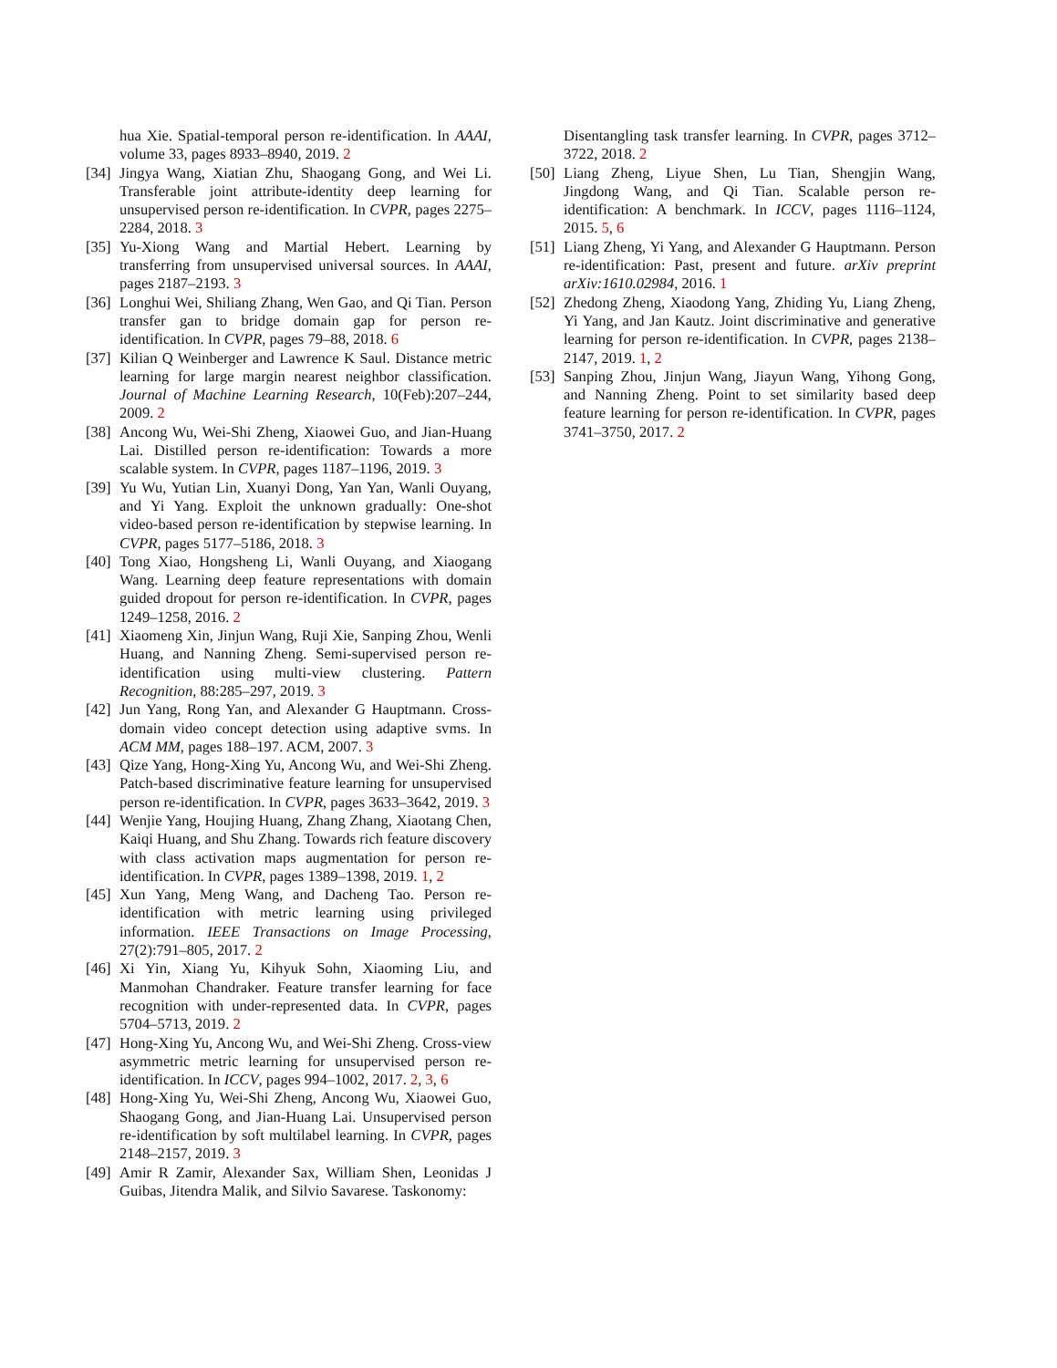hua Xie. Spatial-temporal person re-identification. In AAAI, volume 33, pages 8933–8940, 2019. 2
[34] Jingya Wang, Xiatian Zhu, Shaogang Gong, and Wei Li. Transferable joint attribute-identity deep learning for unsupervised person re-identification. In CVPR, pages 2275–2284, 2018. 3
[35] Yu-Xiong Wang and Martial Hebert. Learning by transferring from unsupervised universal sources. In AAAI, pages 2187–2193. 3
[36] Longhui Wei, Shiliang Zhang, Wen Gao, and Qi Tian. Person transfer gan to bridge domain gap for person re-identification. In CVPR, pages 79–88, 2018. 6
[37] Kilian Q Weinberger and Lawrence K Saul. Distance metric learning for large margin nearest neighbor classification. Journal of Machine Learning Research, 10(Feb):207–244, 2009. 2
[38] Ancong Wu, Wei-Shi Zheng, Xiaowei Guo, and Jian-Huang Lai. Distilled person re-identification: Towards a more scalable system. In CVPR, pages 1187–1196, 2019. 3
[39] Yu Wu, Yutian Lin, Xuanyi Dong, Yan Yan, Wanli Ouyang, and Yi Yang. Exploit the unknown gradually: One-shot video-based person re-identification by stepwise learning. In CVPR, pages 5177–5186, 2018. 3
[40] Tong Xiao, Hongsheng Li, Wanli Ouyang, and Xiaogang Wang. Learning deep feature representations with domain guided dropout for person re-identification. In CVPR, pages 1249–1258, 2016. 2
[41] Xiaomeng Xin, Jinjun Wang, Ruji Xie, Sanping Zhou, Wenli Huang, and Nanning Zheng. Semi-supervised person re-identification using multi-view clustering. Pattern Recognition, 88:285–297, 2019. 3
[42] Jun Yang, Rong Yan, and Alexander G Hauptmann. Cross-domain video concept detection using adaptive svms. In ACM MM, pages 188–197. ACM, 2007. 3
[43] Qize Yang, Hong-Xing Yu, Ancong Wu, and Wei-Shi Zheng. Patch-based discriminative feature learning for unsupervised person re-identification. In CVPR, pages 3633–3642, 2019. 3
[44] Wenjie Yang, Houjing Huang, Zhang Zhang, Xiaotang Chen, Kaiqi Huang, and Shu Zhang. Towards rich feature discovery with class activation maps augmentation for person re-identification. In CVPR, pages 1389–1398, 2019. 1, 2
[45] Xun Yang, Meng Wang, and Dacheng Tao. Person re-identification with metric learning using privileged information. IEEE Transactions on Image Processing, 27(2):791–805, 2017. 2
[46] Xi Yin, Xiang Yu, Kihyuk Sohn, Xiaoming Liu, and Manmohan Chandraker. Feature transfer learning for face recognition with under-represented data. In CVPR, pages 5704–5713, 2019. 2
[47] Hong-Xing Yu, Ancong Wu, and Wei-Shi Zheng. Cross-view asymmetric metric learning for unsupervised person re-identification. In ICCV, pages 994–1002, 2017. 2, 3, 6
[48] Hong-Xing Yu, Wei-Shi Zheng, Ancong Wu, Xiaowei Guo, Shaogang Gong, and Jian-Huang Lai. Unsupervised person re-identification by soft multilabel learning. In CVPR, pages 2148–2157, 2019. 3
[49] Amir R Zamir, Alexander Sax, William Shen, Leonidas J Guibas, Jitendra Malik, and Silvio Savarese. Taskonomy:
Disentangling task transfer learning. In CVPR, pages 3712–3722, 2018. 2
[50] Liang Zheng, Liyue Shen, Lu Tian, Shengjin Wang, Jingdong Wang, and Qi Tian. Scalable person re-identification: A benchmark. In ICCV, pages 1116–1124, 2015. 5, 6
[51] Liang Zheng, Yi Yang, and Alexander G Hauptmann. Person re-identification: Past, present and future. arXiv preprint arXiv:1610.02984, 2016. 1
[52] Zhedong Zheng, Xiaodong Yang, Zhiding Yu, Liang Zheng, Yi Yang, and Jan Kautz. Joint discriminative and generative learning for person re-identification. In CVPR, pages 2138–2147, 2019. 1, 2
[53] Sanping Zhou, Jinjun Wang, Jiayun Wang, Yihong Gong, and Nanning Zheng. Point to set similarity based deep feature learning for person re-identification. In CVPR, pages 3741–3750, 2017. 2